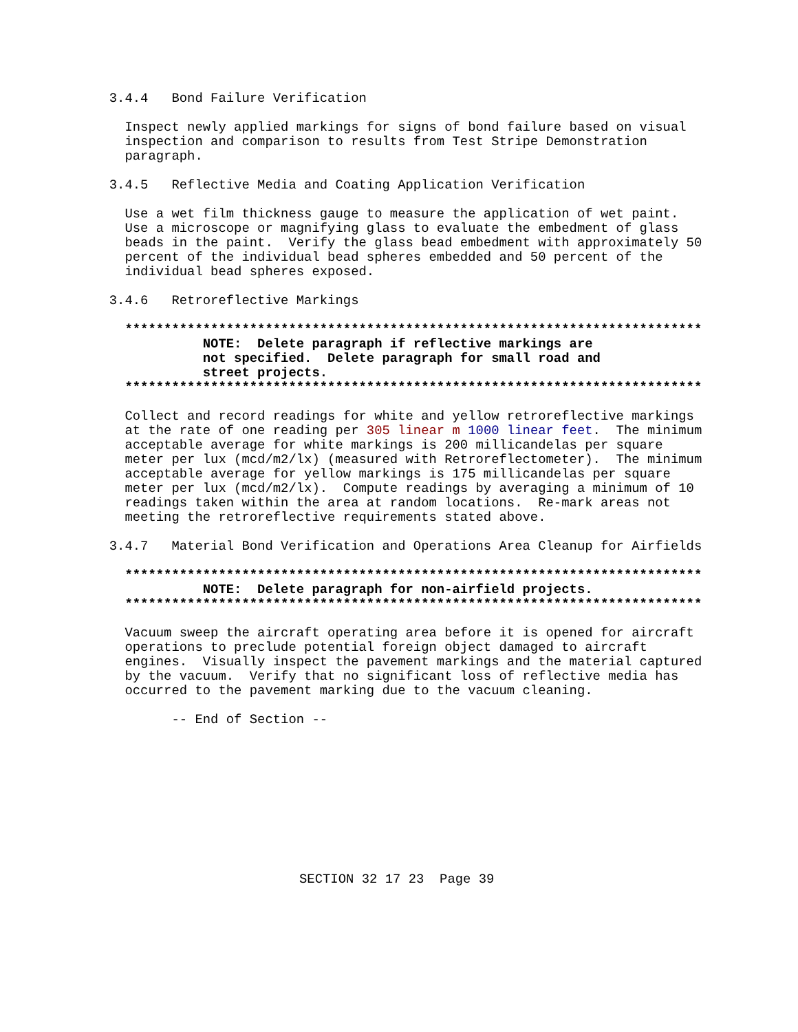3.4.4   Bond Failure Verification

                Inspect newly applied markings for signs of bond failure based on visual
                inspection and comparison to results from Test Stripe Demonstration
                paragraph.

              3.4.5   Reflective Media and Coating Application Verification

                Use a wet film thickness gauge to measure the application of wet paint.
                Use a microscope or magnifying glass to evaluate the embedment of glass
                beads in the paint.  Verify the glass bead embedment with approximately 50
                percent of the individual bead spheres embedded and 50 percent of the
                individual bead spheres exposed.

              3.4.6   Retroreflective Markings

                **************************************************************************
                          NOTE:  Delete paragraph if reflective markings are
                          not specified.  Delete paragraph for small road and
                          street projects.
                **************************************************************************

                Collect and record readings for white and yellow retroreflective markings
                at the rate of one reading per 305 linear m 1000 linear feet.  The minimum
                acceptable average for white markings is 200 millicandelas per square
                meter per lux (mcd/m2/lx) (measured with Retroreflectometer).  The minimum
                acceptable average for yellow markings is 175 millicandelas per square
                meter per lux (mcd/m2/lx).  Compute readings by averaging a minimum of 10
                readings taken within the area at random locations.  Re-mark areas not
                meeting the retroreflective requirements stated above.

              3.4.7   Material Bond Verification and Operations Area Cleanup for Airfields

                **************************************************************************
                          NOTE:  Delete paragraph for non-airfield projects.
                **************************************************************************

                Vacuum sweep the aircraft operating area before it is opened for aircraft
                operations to preclude potential foreign object damaged to aircraft
                engines.  Visually inspect the pavement markings and the material captured
                by the vacuum.  Verify that no significant loss of reflective media has
                occurred to the pavement marking due to the vacuum cleaning.

                      -- End of Section --
SECTION 32 17 23  Page 39